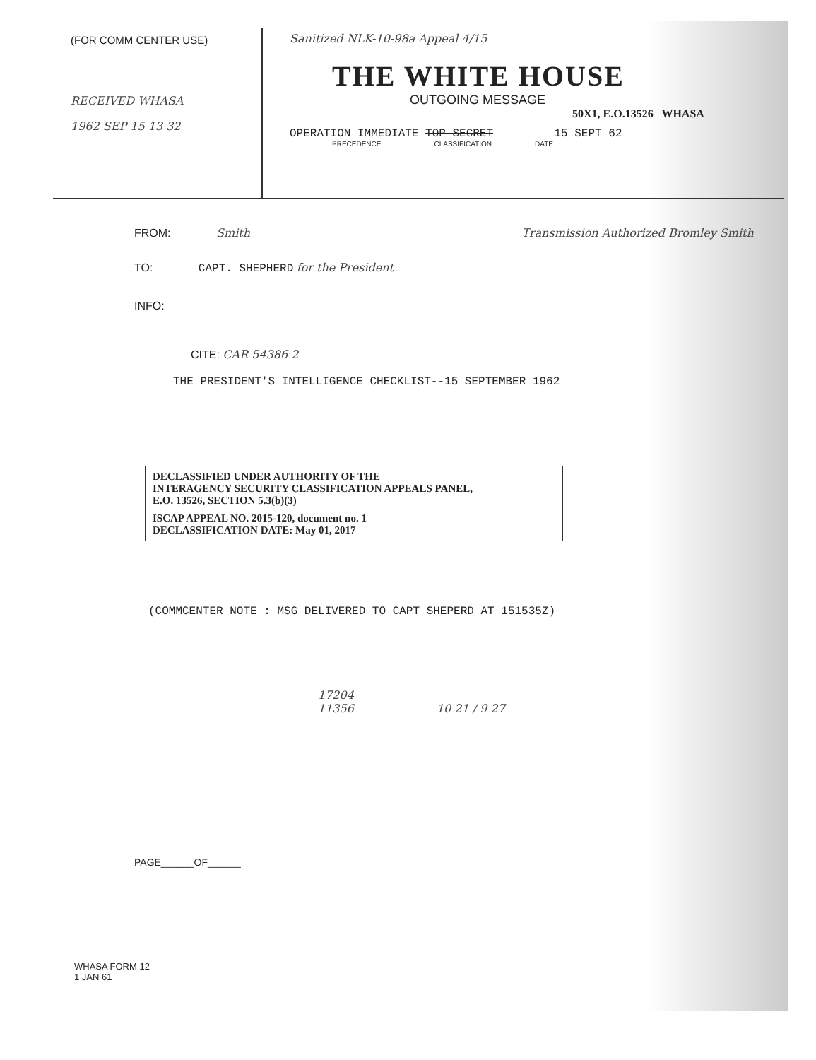(FOR COMM CENTER USE)
RECEIVED WHASA
1962 SEP 15 13 32
Sanitized NLK-10-98a Appeal 4/15
THE WHITE HOUSE
OUTGOING MESSAGE
50X1, E.O.13526 WHASA
OPERATION IMMEDIATE TOP SECRET 15 SEPT 62
PRECEDENCE CLASSIFICATION DATE
FROM: Smith Transmission Authorized Bromley Smith
TO: CAPT. SHEPHERD for the President
INFO:
CITE: CAR 54386 2
THE PRESIDENT'S INTELLIGENCE CHECKLIST--15 SEPTEMBER 1962
DECLASSIFIED UNDER AUTHORITY OF THE
INTERAGENCY SECURITY CLASSIFICATION APPEALS PANEL,
E.O. 13526, SECTION 5.3(b)(3)
ISCAP APPEAL NO. 2015-120, document no. 1
DECLASSIFICATION DATE: May 01, 2017
(COMMCENTER NOTE : MSG DELIVERED TO CAPT SHEPERD AT 151535Z)
17204
11356 10 21 / 9 27
PAGE______OF______
WHASA FORM 12
1 JAN 61